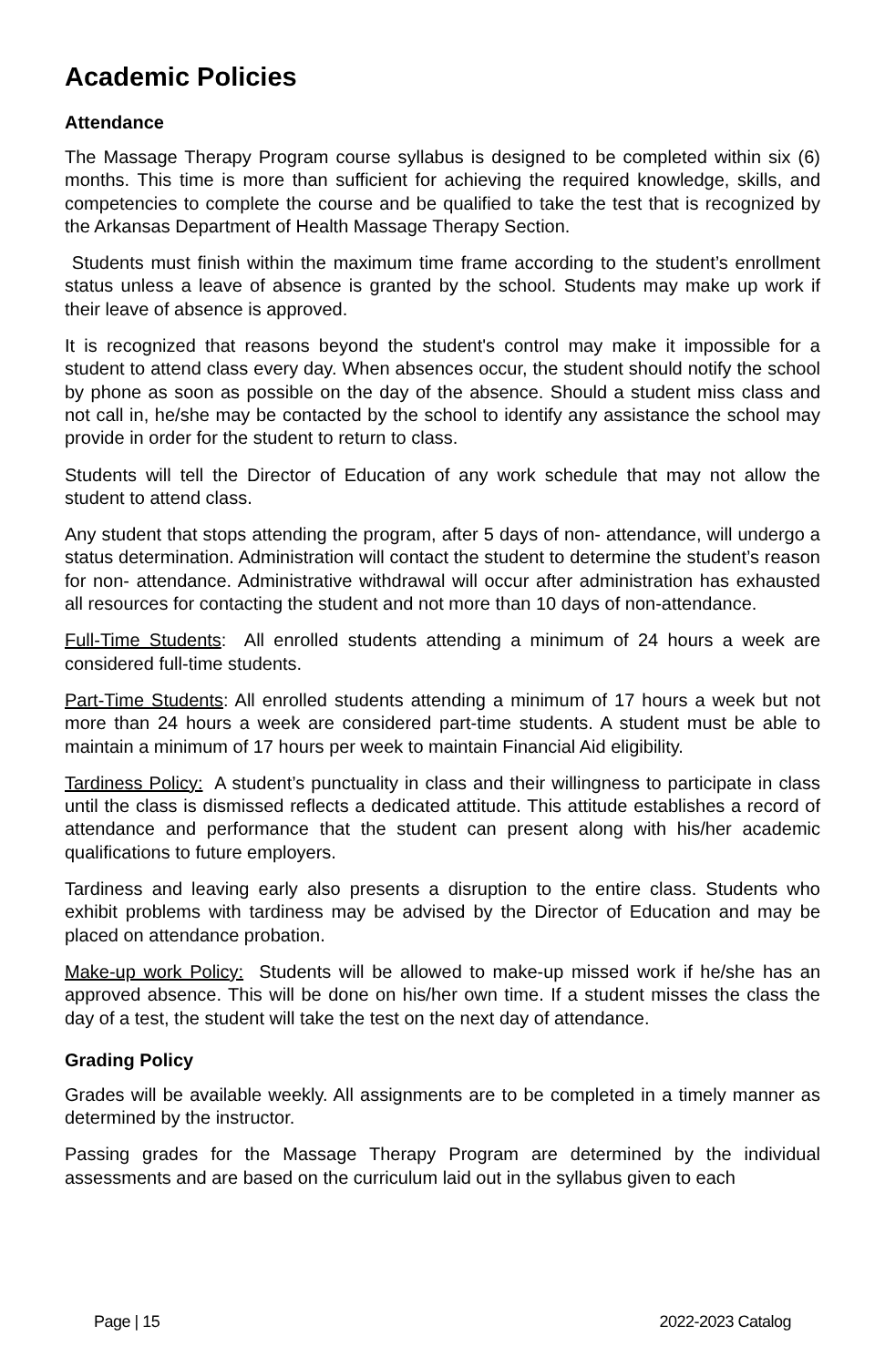Academic Policies
Attendance
The Massage Therapy Program course syllabus is designed to be completed within six (6) months. This time is more than sufficient for achieving the required knowledge, skills, and competencies to complete the course and be qualified to take the test that is recognized by the Arkansas Department of Health Massage Therapy Section.
Students must finish within the maximum time frame according to the student’s enrollment status unless a leave of absence is granted by the school. Students may make up work if their leave of absence is approved.
It is recognized that reasons beyond the student's control may make it impossible for a student to attend class every day. When absences occur, the student should notify the school by phone as soon as possible on the day of the absence. Should a student miss class and not call in, he/she may be contacted by the school to identify any assistance the school may provide in order for the student to return to class.
Students will tell the Director of Education of any work schedule that may not allow the student to attend class.
Any student that stops attending the program, after 5 days of non- attendance, will undergo a status determination. Administration will contact the student to determine the student’s reason for non- attendance. Administrative withdrawal will occur after administration has exhausted all resources for contacting the student and not more than 10 days of non-attendance.
Full-Time Students: All enrolled students attending a minimum of 24 hours a week are considered full-time students.
Part-Time Students: All enrolled students attending a minimum of 17 hours a week but not more than 24 hours a week are considered part-time students. A student must be able to maintain a minimum of 17 hours per week to maintain Financial Aid eligibility.
Tardiness Policy: A student’s punctuality in class and their willingness to participate in class until the class is dismissed reflects a dedicated attitude. This attitude establishes a record of attendance and performance that the student can present along with his/her academic qualifications to future employers.
Tardiness and leaving early also presents a disruption to the entire class. Students who exhibit problems with tardiness may be advised by the Director of Education and may be placed on attendance probation.
Make-up work Policy: Students will be allowed to make-up missed work if he/she has an approved absence. This will be done on his/her own time. If a student misses the class the day of a test, the student will take the test on the next day of attendance.
Grading Policy
Grades will be available weekly. All assignments are to be completed in a timely manner as determined by the instructor.
Passing grades for the Massage Therapy Program are determined by the individual assessments and are based on the curriculum laid out in the syllabus given to each
Page | 15 2022-2023 Catalog